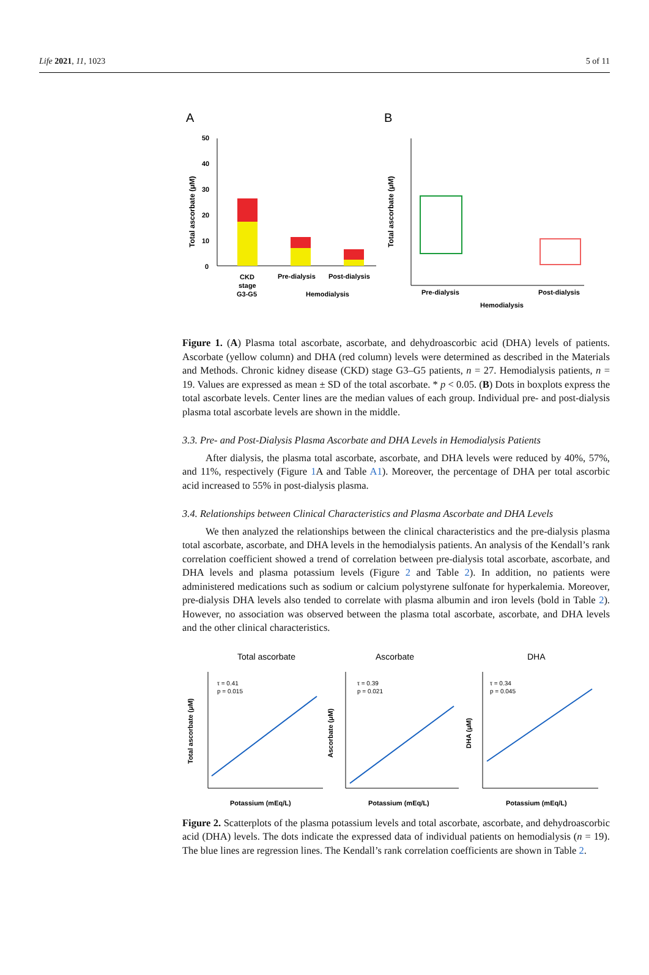Life 2021, 11, 1023 5 of 11
A
B
50
40
30
20
10
0
Total ascorbate (μM)
CKD
stage
G3-G5
Pre-dialysis
Post-dialysis
Hemodialysis
Total ascorbate (μM)
Pre-dialysis
Post-dialysis
Hemodialysis
Figure 1. (A) Plasma total ascorbate, ascorbate, and dehydroascorbic acid (DHA) levels of patients. Ascorbate (yellow column) and DHA (red column) levels were determined as described in the Materials and Methods. Chronic kidney disease (CKD) stage G3–G5 patients, n = 27. Hemodialysis patients, n = 19. Values are expressed as mean ± SD of the total ascorbate. * p < 0.05. (B) Dots in boxplots express the total ascorbate levels. Center lines are the median values of each group. Individual pre- and post-dialysis plasma total ascorbate levels are shown in the middle.
3.3. Pre- and Post-Dialysis Plasma Ascorbate and DHA Levels in Hemodialysis Patients
After dialysis, the plasma total ascorbate, ascorbate, and DHA levels were reduced by 40%, 57%, and 11%, respectively (Figure 1 A and Table A1). Moreover, the percentage of DHA per total ascorbic acid increased to 55% in post-dialysis plasma.
3.4. Relationships between Clinical Characteristics and Plasma Ascorbate and DHA Levels
We then analyzed the relationships between the clinical characteristics and the pre-dialysis plasma total ascorbate, ascorbate, and DHA levels in the hemodialysis patients. An analysis of the Kendall’s rank correlation coefficient showed a trend of correlation between pre-dialysis total ascorbate, ascorbate, and DHA levels and plasma potassium levels (Figure 2 and Table 2). In addition, no patients were administered medications such as sodium or calcium polystyrene sulfonate for hyperkalemia. Moreover, pre-dialysis DHA levels also tended to correlate with plasma albumin and iron levels (bold in Table 2). However, no association was observed between the plasma total ascorbate, ascorbate, and DHA levels and the other clinical characteristics.
Total ascorbate
Ascorbate
DHA
τ = 0.41
p = 0.015
τ = 0.39
p = 0.021
τ = 0.34
p = 0.045
Total ascorbate (μM)
Ascorbate (μM)
DHA (μM)
Potassium (mEq/L)
Potassium (mEq/L)
Potassium (mEq/L)
Figure 2. Scatterplots of the plasma potassium levels and total ascorbate, ascorbate, and dehydroascorbic acid (DHA) levels. The dots indicate the expressed data of individual patients on hemodialysis (n = 19). The blue lines are regression lines. The Kendall’s rank correlation coefficients are shown in Table 2.